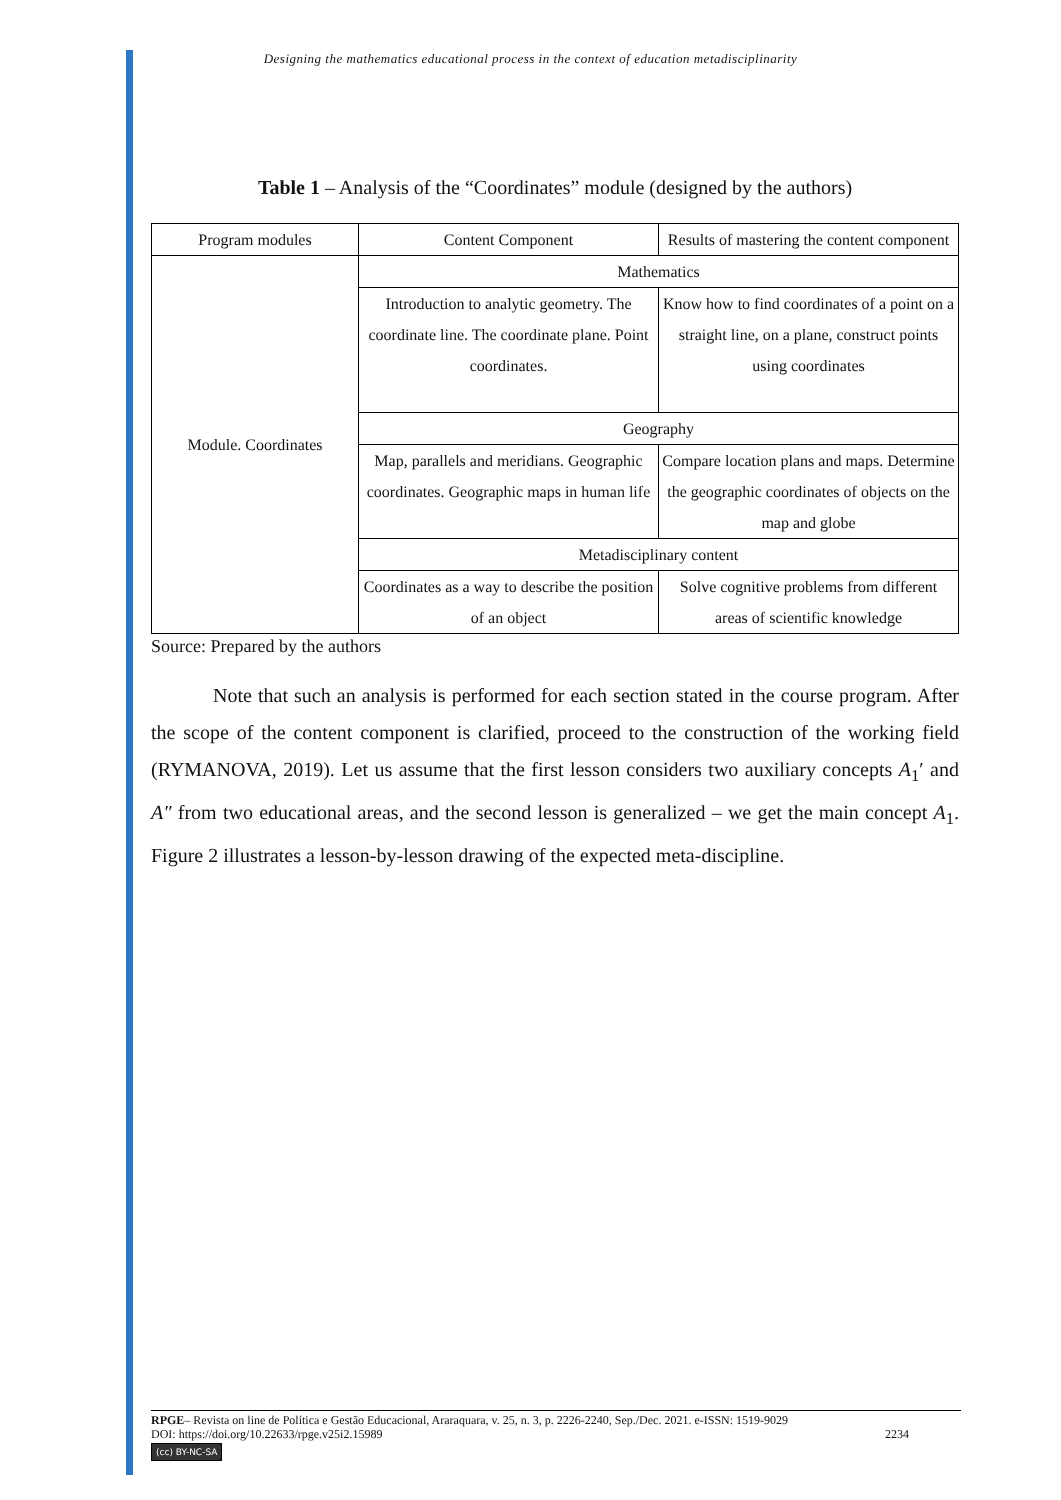Designing the mathematics educational process in the context of education metadisciplinarity
Table 1 – Analysis of the “Coordinates” module (designed by the authors)
| Program modules | Content Component | Results of mastering the content component |
| Module. Coordinates | Mathematics | |
| | Introduction to analytic geometry. The coordinate line. The coordinate plane. Point coordinates. | Know how to find coordinates of a point on a straight line, on a plane, construct points using coordinates |
| | Geography | |
| | Map, parallels and meridians. Geographic coordinates. Geographic maps in human life | Compare location plans and maps. Determine the geographic coordinates of objects on the map and globe |
| | Metadisciplinary content | |
| | Coordinates as a way to describe the position of an object | Solve cognitive problems from different areas of scientific knowledge |
Source: Prepared by the authors
Note that such an analysis is performed for each section stated in the course program. After the scope of the content component is clarified, proceed to the construction of the working field (RYMANOVA, 2019). Let us assume that the first lesson considers two auxiliary concepts A<sub>1</sub>′ and A″ from two educational areas, and the second lesson is generalized – we get the main concept A<sub>1</sub>. Figure 2 illustrates a lesson-by-lesson drawing of the expected meta-discipline.
RPGE– Revista on line de Política e Gestão Educacional, Araraquara, v. 25, n. 3, p. 2226-2240, Sep./Dec. 2021. e-ISSN: 1519-9029
DOI: https://doi.org/10.22633/rpge.v25i2.15989 2234
(cc) BY-NC-SA